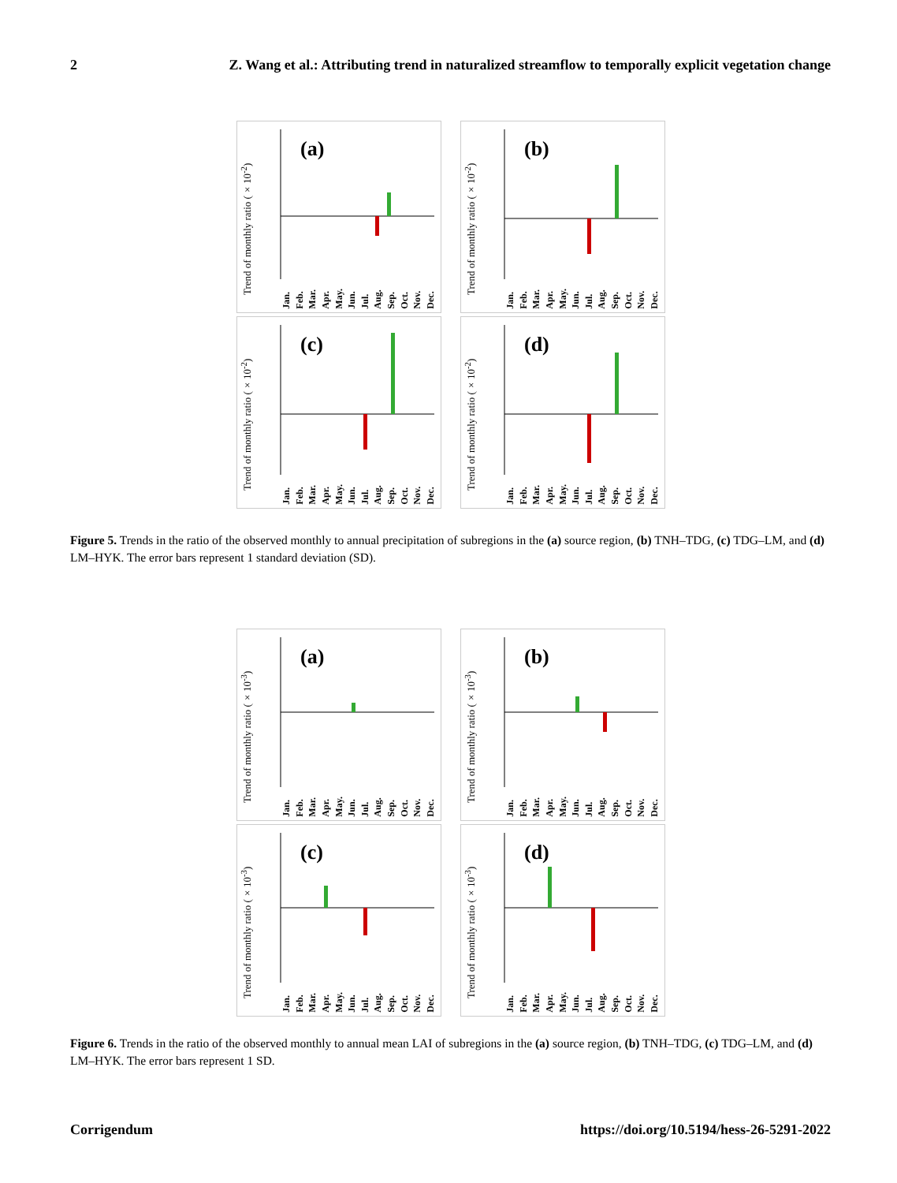2 Z. Wang et al.: Attributing trend in naturalized streamflow to temporally explicit vegetation change
Trend of monthly ratio (×10<sup>-2</sup>)
(a)
Jan. Feb. Mar. Apr. May. Jun. Jul. Aug. Sep. Oct. Nov. Dec.
Trend of monthly ratio (×10<sup>-2</sup>)
(b)
Jan. Feb. Mar. Apr. May. Jun. Jul. Aug. Sep. Oct. Nov. Dec.
Trend of monthly ratio (×10<sup>-2</sup>)
(c)
Jan. Feb. Mar. Apr. May. Jun. Jul. Aug. Sep. Oct. Nov. Dec.
Trend of monthly ratio (×10<sup>-2</sup>)
(d)
Jan. Feb. Mar. Apr. May. Jun. Jul. Aug. Sep. Oct. Nov. Dec.
Figure 5. Trends in the ratio of the observed monthly to annual precipitation of subregions in the (a) source region, (b) TNH–TDG, (c) TDG–LM, and (d) LM–HYK. The error bars represent 1 standard deviation (SD).
Trend of monthly ratio (×10<sup>-3</sup>)
(a)
Jan. Feb. Mar. Apr. May. Jun. Jul. Aug. Sep. Oct. Nov. Dec.
Trend of monthly ratio (×10<sup>-3</sup>)
(b)
Jan. Feb. Mar. Apr. May. Jun. Jul. Aug. Sep. Oct. Nov. Dec.
Trend of monthly ratio (×10<sup>-3</sup>)
(c)
Jan. Feb. Mar. Apr. May. Jun. Jul. Aug. Sep. Oct. Nov. Dec.
Trend of monthly ratio (×10<sup>-3</sup>)
(d)
Jan. Feb. Mar. Apr. May. Jun. Jul. Aug. Sep. Oct. Nov. Dec.
Figure 6. Trends in the ratio of the observed monthly to annual mean LAI of subregions in the (a) source region, (b) TNH–TDG, (c) TDG–LM, and (d) LM–HYK. The error bars represent 1 SD.
Corrigendum https://doi.org/10.5194/hess-26-5291-2022